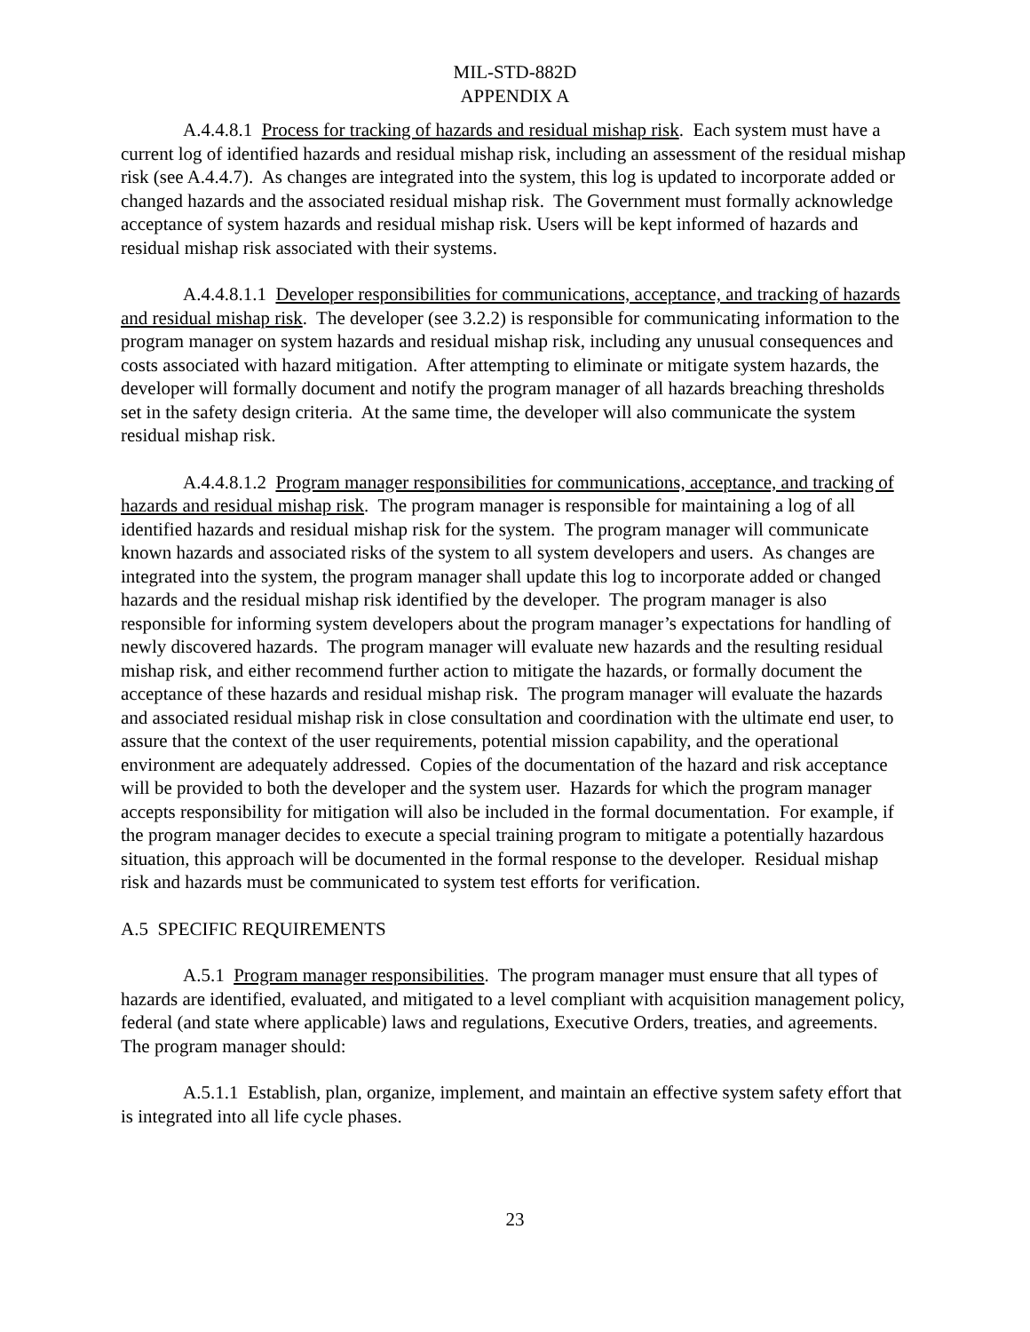MIL-STD-882D
APPENDIX A
A.4.4.8.1 Process for tracking of hazards and residual mishap risk. Each system must have a current log of identified hazards and residual mishap risk, including an assessment of the residual mishap risk (see A.4.4.7). As changes are integrated into the system, this log is updated to incorporate added or changed hazards and the associated residual mishap risk. The Government must formally acknowledge acceptance of system hazards and residual mishap risk. Users will be kept informed of hazards and residual mishap risk associated with their systems.
A.4.4.8.1.1 Developer responsibilities for communications, acceptance, and tracking of hazards and residual mishap risk. The developer (see 3.2.2) is responsible for communicating information to the program manager on system hazards and residual mishap risk, including any unusual consequences and costs associated with hazard mitigation. After attempting to eliminate or mitigate system hazards, the developer will formally document and notify the program manager of all hazards breaching thresholds set in the safety design criteria. At the same time, the developer will also communicate the system residual mishap risk.
A.4.4.8.1.2 Program manager responsibilities for communications, acceptance, and tracking of hazards and residual mishap risk. The program manager is responsible for maintaining a log of all identified hazards and residual mishap risk for the system. The program manager will communicate known hazards and associated risks of the system to all system developers and users. As changes are integrated into the system, the program manager shall update this log to incorporate added or changed hazards and the residual mishap risk identified by the developer. The program manager is also responsible for informing system developers about the program manager’s expectations for handling of newly discovered hazards. The program manager will evaluate new hazards and the resulting residual mishap risk, and either recommend further action to mitigate the hazards, or formally document the acceptance of these hazards and residual mishap risk. The program manager will evaluate the hazards and associated residual mishap risk in close consultation and coordination with the ultimate end user, to assure that the context of the user requirements, potential mission capability, and the operational environment are adequately addressed. Copies of the documentation of the hazard and risk acceptance will be provided to both the developer and the system user. Hazards for which the program manager accepts responsibility for mitigation will also be included in the formal documentation. For example, if the program manager decides to execute a special training program to mitigate a potentially hazardous situation, this approach will be documented in the formal response to the developer. Residual mishap risk and hazards must be communicated to system test efforts for verification.
A.5 SPECIFIC REQUIREMENTS
A.5.1 Program manager responsibilities. The program manager must ensure that all types of hazards are identified, evaluated, and mitigated to a level compliant with acquisition management policy, federal (and state where applicable) laws and regulations, Executive Orders, treaties, and agreements. The program manager should:
A.5.1.1 Establish, plan, organize, implement, and maintain an effective system safety effort that is integrated into all life cycle phases.
23